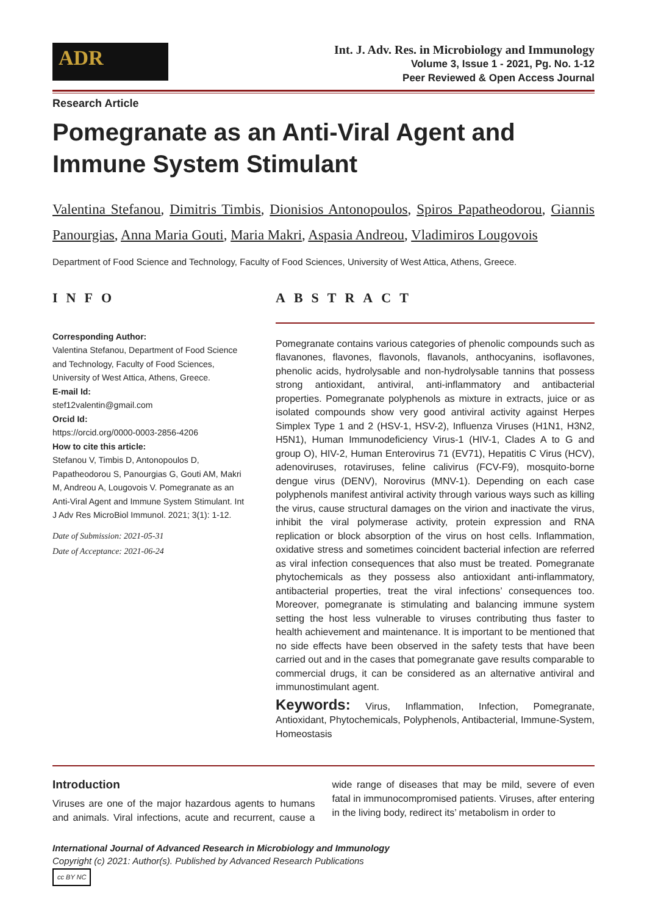ADR
Int. J. Adv. Res. in Microbiology and Immunology
Volume 3, Issue 1 - 2021, Pg. No. 1-12
Peer Reviewed & Open Access Journal
Research Article
Pomegranate as an Anti-Viral Agent and Immune System Stimulant
Valentina Stefanou, Dimitris Timbis, Dionisios Antonopoulos, Spiros Papatheodorou, Giannis Panourgias, Anna Maria Gouti, Maria Makri, Aspasia Andreou, Vladimiros Lougovois
Department of Food Science and Technology, Faculty of Food Sciences, University of West Attica, Athens, Greece.
INFO
Corresponding Author:
Valentina Stefanou, Department of Food Science and Technology, Faculty of Food Sciences, University of West Attica, Athens, Greece.
E-mail Id:
stef12valentin@gmail.com
Orcid Id:
https://orcid.org/0000-0003-2856-4206
How to cite this article:
Stefanou V, Timbis D, Antonopoulos D, Papatheodorou S, Panourgias G, Gouti AM, Makri M, Andreou A, Lougovois V. Pomegranate as an Anti-Viral Agent and Immune System Stimulant. Int J Adv Res MicroBiol Immunol. 2021; 3(1): 1-12.
Date of Submission: 2021-05-31
Date of Acceptance: 2021-06-24
ABSTRACT
Pomegranate contains various categories of phenolic compounds such as flavanones, flavones, flavonols, flavanols, anthocyanins, isoflavones, phenolic acids, hydrolysable and non-hydrolysable tannins that possess strong antioxidant, antiviral, anti-inflammatory and antibacterial properties. Pomegranate polyphenols as mixture in extracts, juice or as isolated compounds show very good antiviral activity against Herpes Simplex Type 1 and 2 (HSV-1, HSV-2), Influenza Viruses (H1N1, H3N2, H5N1), Human Immunodeficiency Virus-1 (HIV-1, Clades A to G and group O), HIV-2, Human Enterovirus 71 (EV71), Hepatitis C Virus (HCV), adenoviruses, rotaviruses, feline calivirus (FCV-F9), mosquito-borne dengue virus (DENV), Norovirus (MNV-1). Depending on each case polyphenols manifest antiviral activity through various ways such as killing the virus, cause structural damages on the virion and inactivate the virus, inhibit the viral polymerase activity, protein expression and RNA replication or block absorption of the virus on host cells. Inflammation, oxidative stress and sometimes coincident bacterial infection are referred as viral infection consequences that also must be treated. Pomegranate phytochemicals as they possess also antioxidant anti-inflammatory, antibacterial properties, treat the viral infections’ consequences too. Moreover, pomegranate is stimulating and balancing immune system setting the host less vulnerable to viruses contributing thus faster to health achievement and maintenance. It is important to be mentioned that no side effects have been observed in the safety tests that have been carried out and in the cases that pomegranate gave results comparable to commercial drugs, it can be considered as an alternative antiviral and immunostimulant agent.
Keywords: Virus, Inflammation, Infection, Pomegranate, Antioxidant, Phytochemicals, Polyphenols, Antibacterial, Immune-System, Homeostasis
Introduction
Viruses are one of the major hazardous agents to humans and animals. Viral infections, acute and recurrent, cause a wide range of diseases that may be mild, severe of even fatal in immunocompromised patients. Viruses, after entering in the living body, redirect its’ metabolism in order to
International Journal of Advanced Research in Microbiology and Immunology
Copyright (c) 2021: Author(s). Published by Advanced Research Publications
cc BY NC